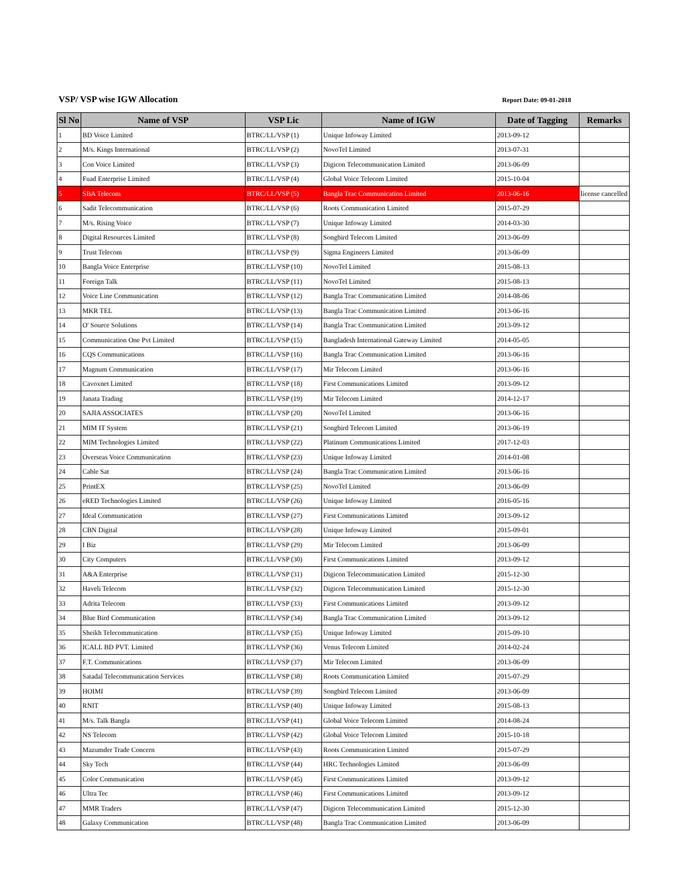VSP/ VSP wise IGW Allocation Report Date: 09-01-2018
| Sl No | Name of VSP | VSP Lic | Name of IGW | Date of Tagging | Remarks |
| --- | --- | --- | --- | --- | --- |
| 1 | BD Voice Limited | BTRC/LL/VSP (1) | Unique Infoway Limited | 2013-09-12 | |
| 2 | M/s. Kings International | BTRC/LL/VSP (2) | NovoTel Limited | 2013-07-31 | |
| 3 | Con Voice Limited | BTRC/LL/VSP (3) | Digicon Telecommunication Limited | 2013-06-09 | |
| 4 | Fuad Enterprise Limited | BTRC/LL/VSP (4) | Global Voice Telecom Limited | 2015-10-04 | |
| 5 | SBA Telecom | BTRC/LL/VSP (5) | Bangla Trac Communication Limited | 2013-06-16 | license cancelled |
| 6 | Sadit Telecommunication | BTRC/LL/VSP (6) | Roots Communication Limited | 2015-07-29 | |
| 7 | M/s. Rising Voice | BTRC/LL/VSP (7) | Unique Infoway Limited | 2014-03-30 | |
| 8 | Digital Resources Limited | BTRC/LL/VSP (8) | Songbird Telecom Limited | 2013-06-09 | |
| 9 | Trust Telecom | BTRC/LL/VSP (9) | Sigma Engineers Limited | 2013-06-09 | |
| 10 | Bangla Voice Enterprise | BTRC/LL/VSP (10) | NovoTel Limited | 2015-08-13 | |
| 11 | Foreign Talk | BTRC/LL/VSP (11) | NovoTel Limited | 2015-08-13 | |
| 12 | Voice Line Communication | BTRC/LL/VSP (12) | Bangla Trac Communication Limited | 2014-08-06 | |
| 13 | MKR TEL | BTRC/LL/VSP (13) | Bangla Trac Communication Limited | 2013-06-16 | |
| 14 | O' Source Solutions | BTRC/LL/VSP (14) | Bangla Trac Communication Limited | 2013-09-12 | |
| 15 | Communication One Pvt Limited | BTRC/LL/VSP (15) | Bangladesh International Gateway Limited | 2014-05-05 | |
| 16 | CQS Communications | BTRC/LL/VSP (16) | Bangla Trac Communication Limited | 2013-06-16 | |
| 17 | Magnum Communication | BTRC/LL/VSP (17) | Mir Telecom Limited | 2013-06-16 | |
| 18 | Cavoxnet Limited | BTRC/LL/VSP (18) | First Communications Limited | 2013-09-12 | |
| 19 | Janata Trading | BTRC/LL/VSP (19) | Mir Telecom Limited | 2014-12-17 | |
| 20 | SAJIA ASSOCIATES | BTRC/LL/VSP (20) | NovoTel Limited | 2013-06-16 | |
| 21 | MIM IT System | BTRC/LL/VSP (21) | Songbird Telecom Limited | 2013-06-19 | |
| 22 | MIM Technologies Limited | BTRC/LL/VSP (22) | Platinum Communications Limited | 2017-12-03 | |
| 23 | Overseas Voice Communication | BTRC/LL/VSP (23) | Unique Infoway Limited | 2014-01-08 | |
| 24 | Cable Sat | BTRC/LL/VSP (24) | Bangla Trac Communication Limited | 2013-06-16 | |
| 25 | PrintEX | BTRC/LL/VSP (25) | NovoTel Limited | 2013-06-09 | |
| 26 | eRED Technologies Limited | BTRC/LL/VSP (26) | Unique Infoway Limited | 2016-05-16 | |
| 27 | Ideal Communication | BTRC/LL/VSP (27) | First Communications Limited | 2013-09-12 | |
| 28 | CBN Digital | BTRC/LL/VSP (28) | Unique Infoway Limited | 2015-09-01 | |
| 29 | I Biz | BTRC/LL/VSP (29) | Mir Telecom Limited | 2013-06-09 | |
| 30 | City Computers | BTRC/LL/VSP (30) | First Communications Limited | 2013-09-12 | |
| 31 | A&A Enterprise | BTRC/LL/VSP (31) | Digicon Telecommunication Limited | 2015-12-30 | |
| 32 | Haveli Telecom | BTRC/LL/VSP (32) | Digicon Telecommunication Limited | 2015-12-30 | |
| 33 | Adrita Telecom | BTRC/LL/VSP (33) | First Communications Limited | 2013-09-12 | |
| 34 | Blue Bird Communication | BTRC/LL/VSP (34) | Bangla Trac Communication Limited | 2013-09-12 | |
| 35 | Sheikh Telecommunication | BTRC/LL/VSP (35) | Unique Infoway Limited | 2015-09-10 | |
| 36 | ICALL BD PVT. Limited | BTRC/LL/VSP (36) | Venus Telecom Limited | 2014-02-24 | |
| 37 | F.T. Communications | BTRC/LL/VSP (37) | Mir Telecom Limited | 2013-06-09 | |
| 38 | Satadal Telecommunication Services | BTRC/LL/VSP (38) | Roots Communication Limited | 2015-07-29 | |
| 39 | HOIMI | BTRC/LL/VSP (39) | Songbird Telecom Limited | 2013-06-09 | |
| 40 | RNIT | BTRC/LL/VSP (40) | Unique Infoway Limited | 2015-08-13 | |
| 41 | M/s. Talk Bangla | BTRC/LL/VSP (41) | Global Voice Telecom Limited | 2014-08-24 | |
| 42 | NS Telecom | BTRC/LL/VSP (42) | Global Voice Telecom Limited | 2015-10-18 | |
| 43 | Mazumder Trade Concern | BTRC/LL/VSP (43) | Roots Communication Limited | 2015-07-29 | |
| 44 | Sky Tech | BTRC/LL/VSP (44) | HRC Technologies Limited | 2013-06-09 | |
| 45 | Color Communication | BTRC/LL/VSP (45) | First Communications Limited | 2013-09-12 | |
| 46 | Ultra Tec | BTRC/LL/VSP (46) | First Communications Limited | 2013-09-12 | |
| 47 | MMR Traders | BTRC/LL/VSP (47) | Digicon Telecommunication Limited | 2015-12-30 | |
| 48 | Galaxy Communication | BTRC/LL/VSP (48) | Bangla Trac Communication Limited | 2013-06-09 | |